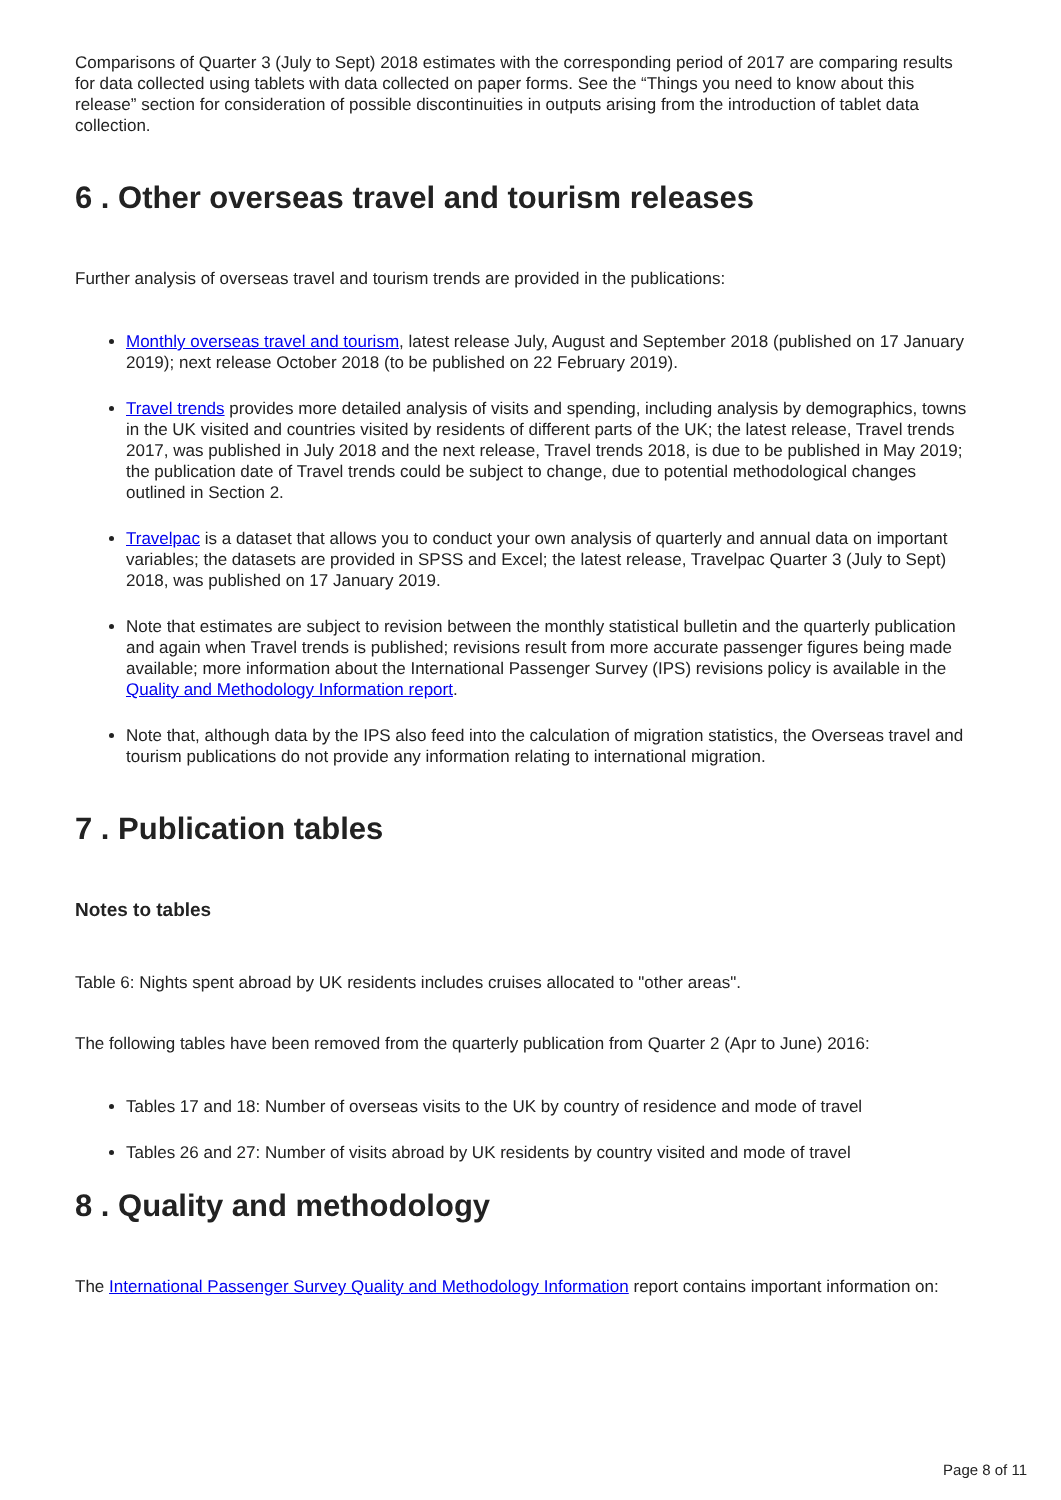Comparisons of Quarter 3 (July to Sept) 2018 estimates with the corresponding period of 2017 are comparing results for data collected using tablets with data collected on paper forms. See the “Things you need to know about this release” section for consideration of possible discontinuities in outputs arising from the introduction of tablet data collection.
6 . Other overseas travel and tourism releases
Further analysis of overseas travel and tourism trends are provided in the publications:
Monthly overseas travel and tourism, latest release July, August and September 2018 (published on 17 January 2019); next release October 2018 (to be published on 22 February 2019).
Travel trends provides more detailed analysis of visits and spending, including analysis by demographics, towns in the UK visited and countries visited by residents of different parts of the UK; the latest release, Travel trends 2017, was published in July 2018 and the next release, Travel trends 2018, is due to be published in May 2019; the publication date of Travel trends could be subject to change, due to potential methodological changes outlined in Section 2.
Travelpac is a dataset that allows you to conduct your own analysis of quarterly and annual data on important variables; the datasets are provided in SPSS and Excel; the latest release, Travelpac Quarter 3 (July to Sept) 2018, was published on 17 January 2019.
Note that estimates are subject to revision between the monthly statistical bulletin and the quarterly publication and again when Travel trends is published; revisions result from more accurate passenger figures being made available; more information about the International Passenger Survey (IPS) revisions policy is available in the Quality and Methodology Information report.
Note that, although data by the IPS also feed into the calculation of migration statistics, the Overseas travel and tourism publications do not provide any information relating to international migration.
7 . Publication tables
Notes to tables
Table 6: Nights spent abroad by UK residents includes cruises allocated to "other areas".
The following tables have been removed from the quarterly publication from Quarter 2 (Apr to June) 2016:
Tables 17 and 18: Number of overseas visits to the UK by country of residence and mode of travel
Tables 26 and 27: Number of visits abroad by UK residents by country visited and mode of travel
8 . Quality and methodology
The International Passenger Survey Quality and Methodology Information report contains important information on:
Page 8 of 11